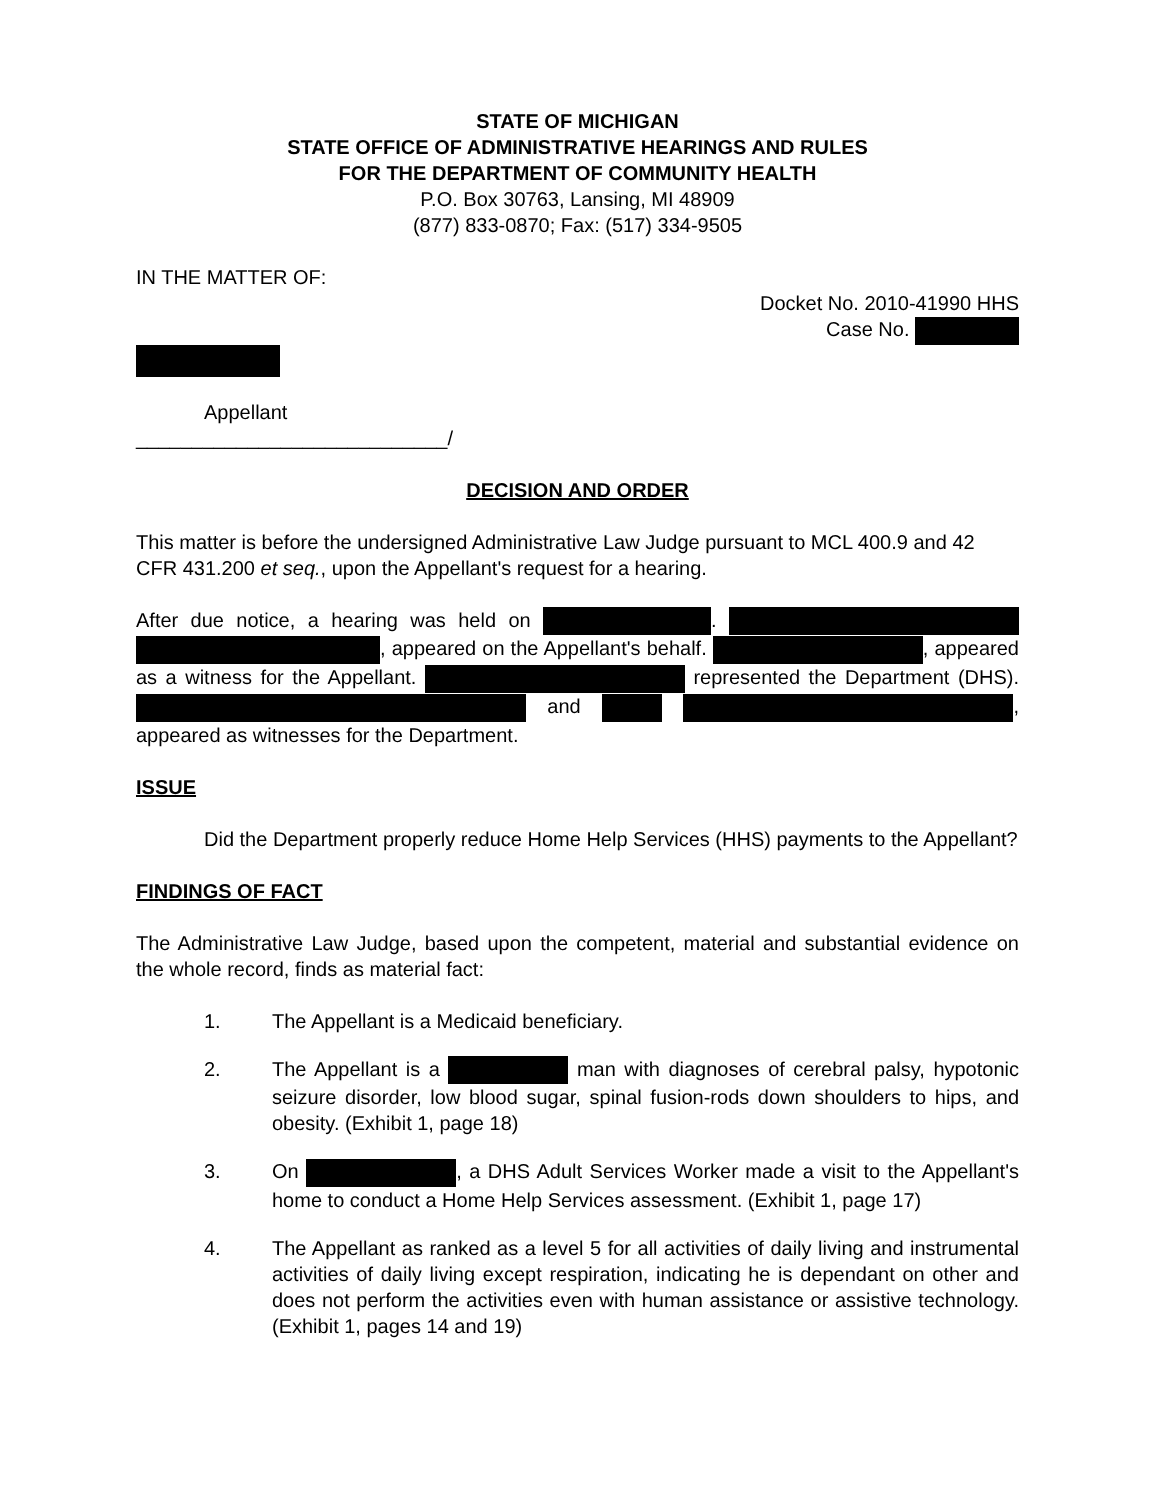STATE OF MICHIGAN
STATE OFFICE OF ADMINISTRATIVE HEARINGS AND RULES
FOR THE DEPARTMENT OF COMMUNITY HEALTH
P.O. Box 30763, Lansing, MI 48909
(877) 833-0870; Fax: (517) 334-9505
IN THE MATTER OF:
Docket No. 2010-41990 HHS
Case No.
Appellant
____________________________/
DECISION AND ORDER
This matter is before the undersigned Administrative Law Judge pursuant to MCL 400.9 and 42 CFR 431.200 et seq., upon the Appellant's request for a hearing.
After due notice, a hearing was held on . , appeared on the Appellant's behalf. , appeared as a witness for the Appellant. represented the Department (DHS). and , appeared as witnesses for the Department.
ISSUE
Did the Department properly reduce Home Help Services (HHS) payments to the Appellant?
FINDINGS OF FACT
The Administrative Law Judge, based upon the competent, material and substantial evidence on the whole record, finds as material fact:
1. The Appellant is a Medicaid beneficiary.
2. The Appellant is a man with diagnoses of cerebral palsy, hypotonic seizure disorder, low blood sugar, spinal fusion-rods down shoulders to hips, and obesity. (Exhibit 1, page 18)
3. On , a DHS Adult Services Worker made a visit to the Appellant's home to conduct a Home Help Services assessment. (Exhibit 1, page 17)
4. The Appellant as ranked as a level 5 for all activities of daily living and instrumental activities of daily living except respiration, indicating he is dependant on other and does not perform the activities even with human assistance or assistive technology. (Exhibit 1, pages 14 and 19)